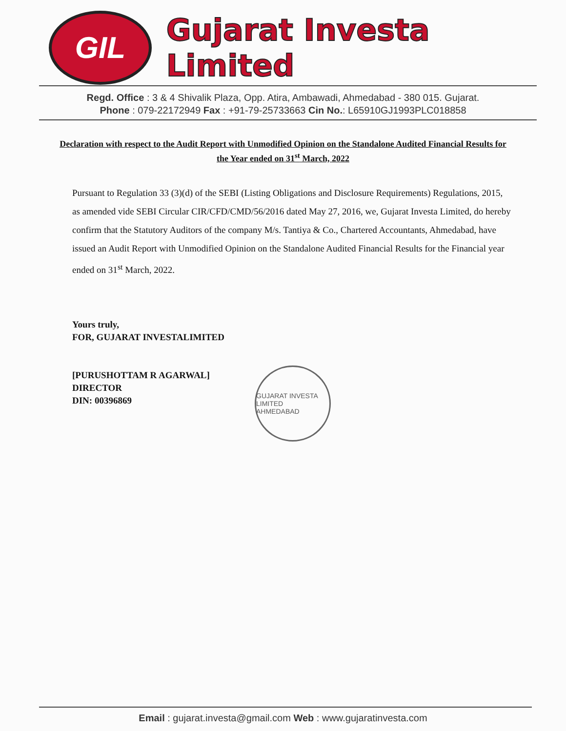GIL
Gujarat Investa Limited
Regd. Office : 3 & 4 Shivalik Plaza, Opp. Atira, Ambawadi, Ahmedabad - 380 015. Gujarat.
Phone : 079-22172949 Fax : +91-79-25733663 Cin No.: L65910GJ1993PLC018858
Declaration with respect to the Audit Report with Unmodified Opinion on the Standalone Audited Financial Results for the Year ended on 31<sup>st</sup> March, 2022
Pursuant to Regulation 33 (3)(d) of the SEBI (Listing Obligations and Disclosure Requirements) Regulations, 2015, as amended vide SEBI Circular CIR/CFD/CMD/56/2016 dated May 27, 2016, we, Gujarat Investa Limited, do hereby confirm that the Statutory Auditors of the company M/s. Tantiya & Co., Chartered Accountants, Ahmedabad, have issued an Audit Report with Unmodified Opinion on the Standalone Audited Financial Results for the Financial year ended on 31<sup>st</sup> March, 2022.
Yours truly,
FOR, GUJARAT INVESTALIMITED
[PURUSHOTTAM R AGARWAL]
DIRECTOR
DIN: 00396869
GUJARAT INVESTA LIMITED
AHMEDABAD
Email : gujarat.investa@gmail.com Web : www.gujaratinvesta.com